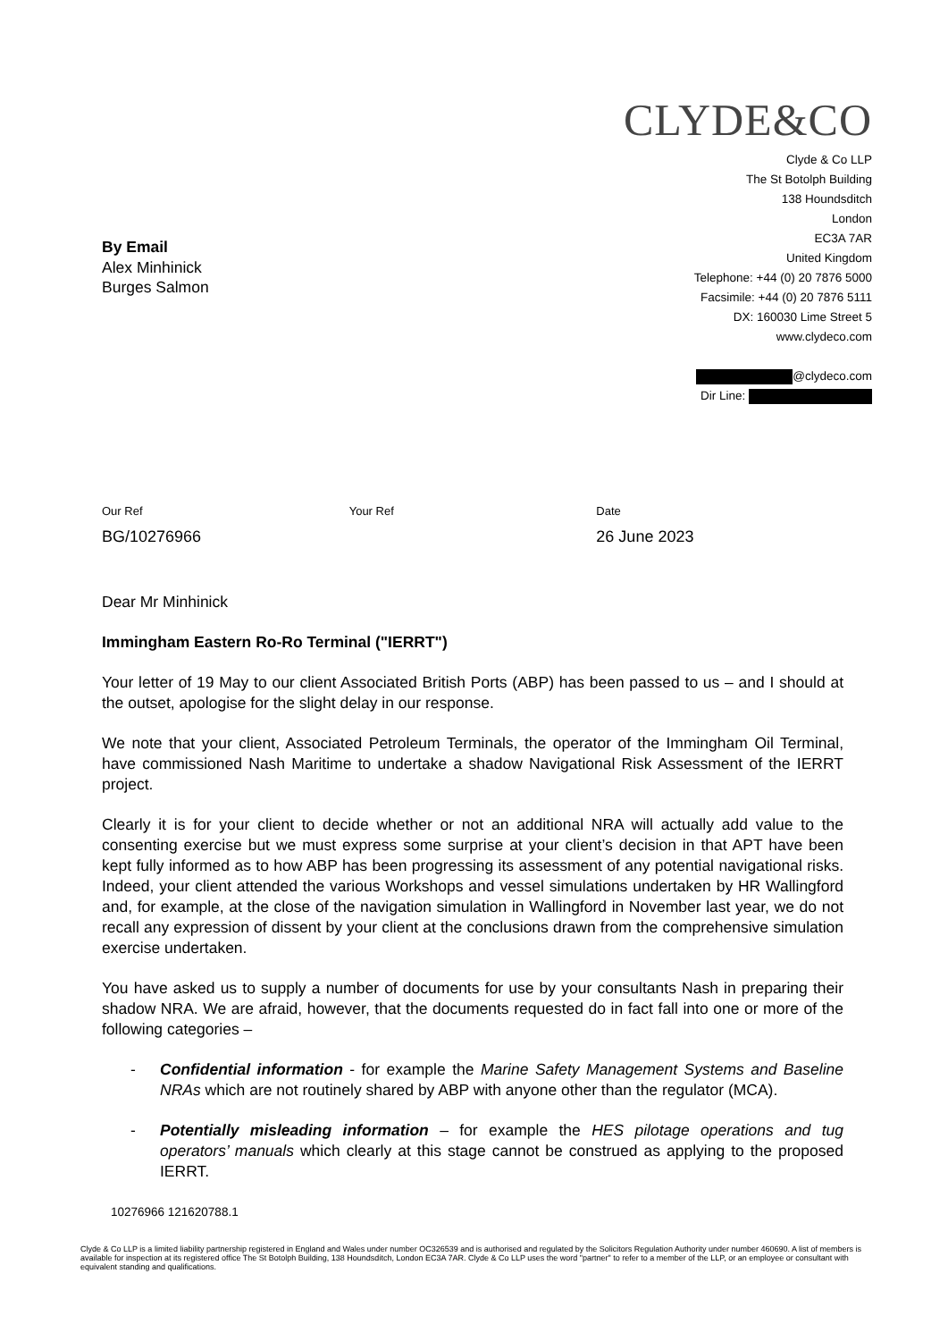CLYDE&CO
Clyde & Co LLP
The St Botolph Building
138 Houndsditch
London
EC3A 7AR
United Kingdom
Telephone: +44 (0) 20 7876 5000
Facsimile: +44 (0) 20 7876 5111
DX: 160030 Lime Street 5
www.clydeco.com
@clydeco.com
Dir Line:
By Email
Alex Minhinick
Burges Salmon
Our Ref
BG/10276966
Your Ref Date
26 June 2023
Dear Mr Minhinick
Immingham Eastern Ro-Ro Terminal ("IERRT")
Your letter of 19 May to our client Associated British Ports (ABP) has been passed to us – and I should at the outset, apologise for the slight delay in our response.
We note that your client, Associated Petroleum Terminals, the operator of the Immingham Oil Terminal, have commissioned Nash Maritime to undertake a shadow Navigational Risk Assessment of the IERRT project.
Clearly it is for your client to decide whether or not an additional NRA will actually add value to the consenting exercise but we must express some surprise at your client’s decision in that APT have been kept fully informed as to how ABP has been progressing its assessment of any potential navigational risks. Indeed, your client attended the various Workshops and vessel simulations undertaken by HR Wallingford and, for example, at the close of the navigation simulation in Wallingford in November last year, we do not recall any expression of dissent by your client at the conclusions drawn from the comprehensive simulation exercise undertaken.
You have asked us to supply a number of documents for use by your consultants Nash in preparing their shadow NRA. We are afraid, however, that the documents requested do in fact fall into one or more of the following categories –
- Confidential information - for example the Marine Safety Management Systems and Baseline NRAs which are not routinely shared by ABP with anyone other than the regulator (MCA).
- Potentially misleading information – for example the HES pilotage operations and tug operators’ manuals which clearly at this stage cannot be construed as applying to the proposed IERRT.
10276966 121620788.1
Clyde & Co LLP is a limited liability partnership registered in England and Wales under number OC326539 and is authorised and regulated by the Solicitors Regulation Authority under number 460690. A list of members is available for inspection at its registered office The St Botolph Building, 138 Houndsditch, London EC3A 7AR. Clyde & Co LLP uses the word "partner" to refer to a member of the LLP, or an employee or consultant with equivalent standing and qualifications.